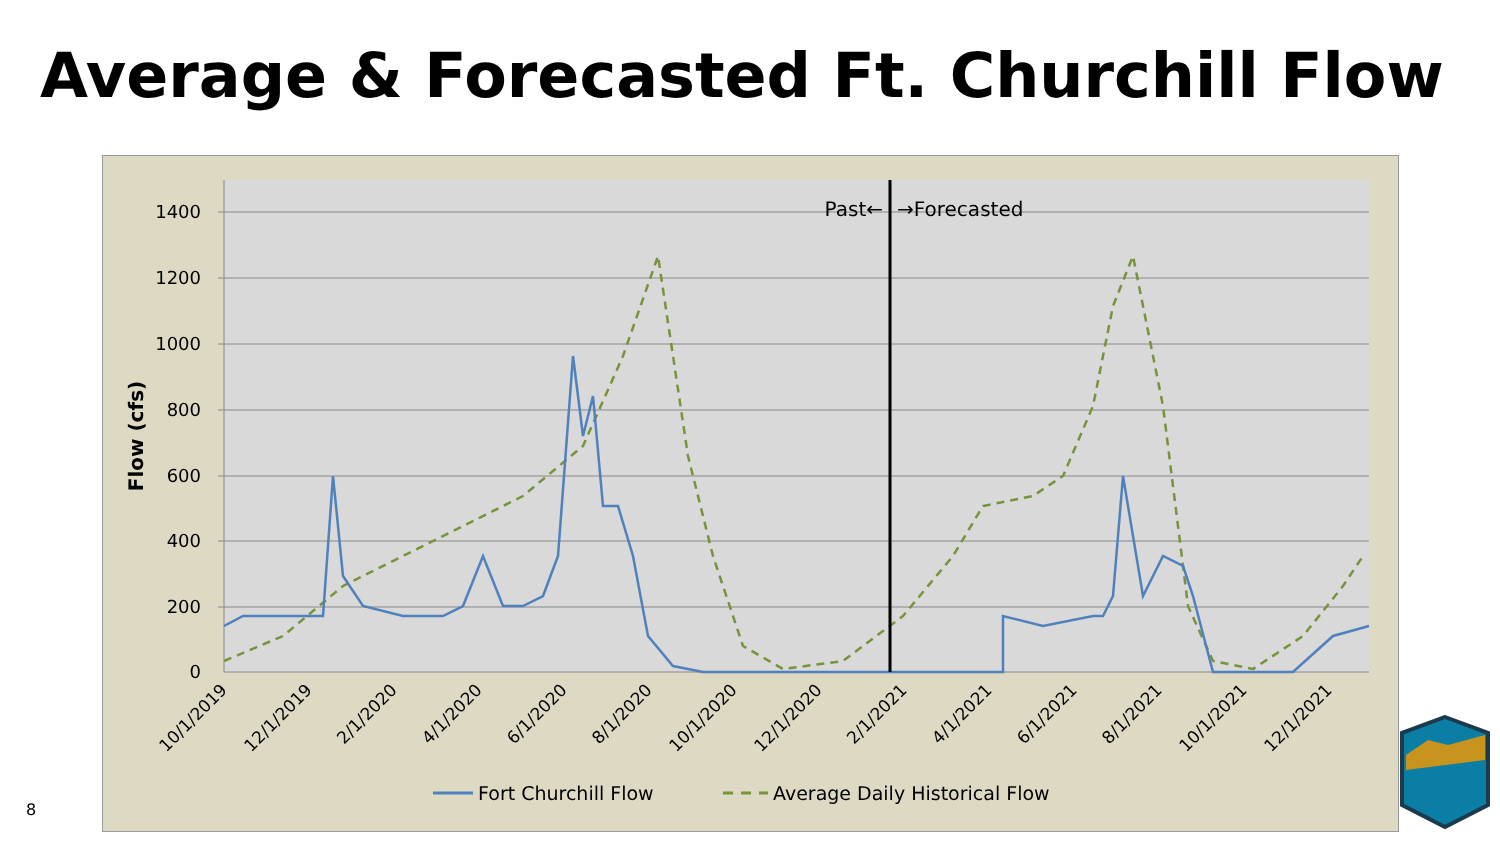Average & Forecasted Ft. Churchill Flow
1400
1200
1000
800
600
400
200
0
Flow (cfs)
10/1/2019
12/1/2019
2/1/2020
4/1/2020
6/1/2020
8/1/2020
10/1/2020
12/1/2020
2/1/2021
4/1/2021
6/1/2021
8/1/2021
10/1/2021
12/1/2021
Past←
→Forecasted
Fort Churchill Flow
Average Daily Historical Flow
8